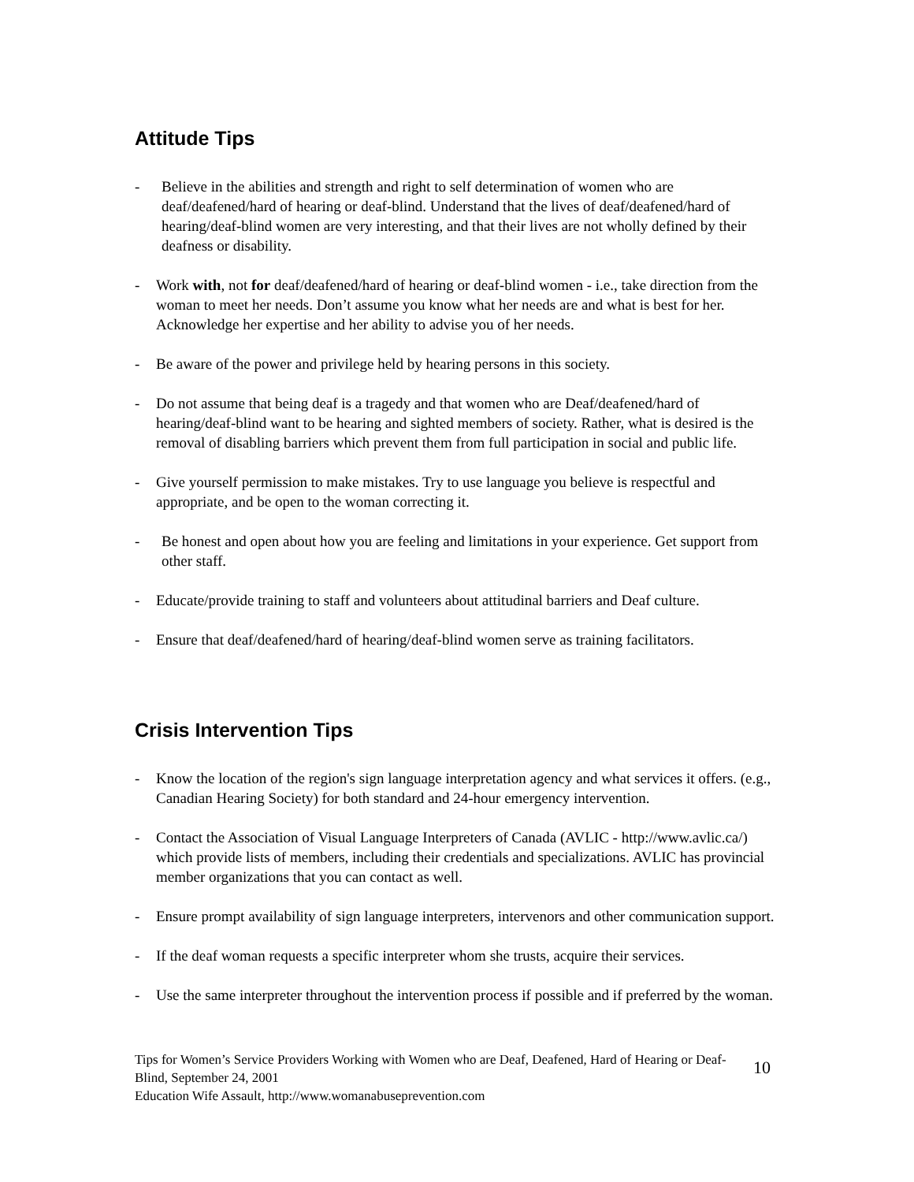Attitude Tips
- Believe in the abilities and strength and right to self determination of women who are deaf/deafened/hard of hearing or deaf-blind. Understand that the lives of deaf/deafened/hard of hearing/deaf-blind women are very interesting, and that their lives are not wholly defined by their deafness or disability.
- Work with, not for deaf/deafened/hard of hearing or deaf-blind women - i.e., take direction from the woman to meet her needs. Don’t assume you know what her needs are and what is best for her. Acknowledge her expertise and her ability to advise you of her needs.
- Be aware of the power and privilege held by hearing persons in this society.
- Do not assume that being deaf is a tragedy and that women who are Deaf/deafened/hard of hearing/deaf-blind want to be hearing and sighted members of society. Rather, what is desired is the removal of disabling barriers which prevent them from full participation in social and public life.
- Give yourself permission to make mistakes. Try to use language you believe is respectful and appropriate, and be open to the woman correcting it.
- Be honest and open about how you are feeling and limitations in your experience. Get support from other staff.
- Educate/provide training to staff and volunteers about attitudinal barriers and Deaf culture.
- Ensure that deaf/deafened/hard of hearing/deaf-blind women serve as training facilitators.
Crisis Intervention Tips
- Know the location of the region's sign language interpretation agency and what services it offers. (e.g., Canadian Hearing Society) for both standard and 24-hour emergency intervention.
- Contact the Association of Visual Language Interpreters of Canada (AVLIC - http://www.avlic.ca/) which provide lists of members, including their credentials and specializations. AVLIC has provincial member organizations that you can contact as well.
- Ensure prompt availability of sign language interpreters, intervenors and other communication support.
- If the deaf woman requests a specific interpreter whom she trusts, acquire their services.
- Use the same interpreter throughout the intervention process if possible and if preferred by the woman.
Tips for Women’s Service Providers Working with Women who are Deaf, Deafened, Hard of Hearing or Deaf-Blind, September 24, 2001
Education Wife Assault, http://www.womanabuseprevention.com
10